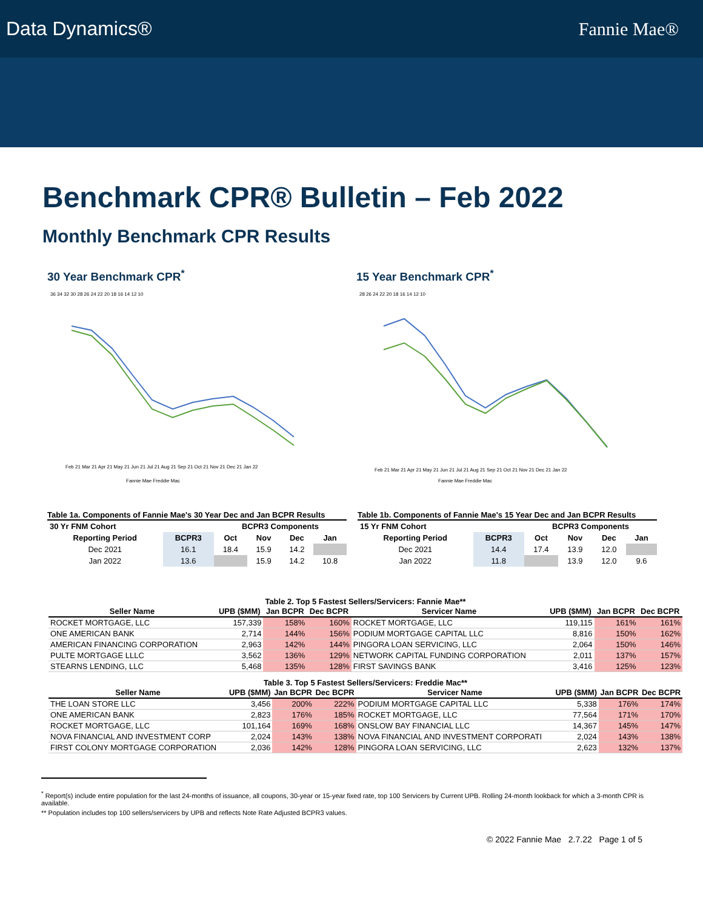Data Dynamics® Fannie Mae®
Benchmark CPR® Bulletin – Feb 2022
Monthly Benchmark CPR Results
30 Year Benchmark CPR<sup>*</sup>
36 34 32 30 28 26 24 22 20 18 16 14 12 10
Feb 21 Mar 21 Apr 21 May 21 Jun 21 Jul 21 Aug 21 Sep 21 Oct 21 Nov 21 Dec 21 Jan 22
Fannie Mae Freddie Mac
15 Year Benchmark CPR<sup>*</sup>
28 26 24 22 20 18 16 14 12 10
Feb 21 Mar 21 Apr 21 May 21 Jun 21 Jul 21 Aug 21 Sep 21 Oct 21 Nov 21 Dec 21 Jan 22
Fannie Mae Freddie Mac
Table 1a. Components of Fannie Mae's 30 Year Dec and Jan BCPR Results
| 30 Yr FNM Cohort | | BCPR3 Components | | | |
| --- | --- | --- | --- | --- | --- |
| Reporting Period | BCPR3 | Oct | Nov | Dec | Jan |
| Dec 2021 | 16.1 | 18.4 | 15.9 | 14.2 | |
| Jan 2022 | 13.6 | | 15.9 | 14.2 | 10.8 |
Table 1b. Components of Fannie Mae's 15 Year Dec and Jan BCPR Results
| 15 Yr FNM Cohort | | BCPR3 Components | | | |
| --- | --- | --- | --- | --- | --- |
| Reporting Period | BCPR3 | Oct | Nov | Dec | Jan |
| Dec 2021 | 14.4 | 17.4 | 13.9 | 12.0 | |
| Jan 2022 | 11.8 | | 13.9 | 12.0 | 9.6 |
Table 2. Top 5 Fastest Sellers/Servicers: Fannie Mae**
| Seller Name | UPB ($MM) | Jan BCPR | Dec BCPR | Servicer Name | UPB ($MM) | Jan BCPR | Dec BCPR |
| --- | --- | --- | --- | --- | --- | --- | --- |
| ROCKET MORTGAGE, LLC | 157,339 | 158% | 160% | ROCKET MORTGAGE, LLC | 119,115 | 161% | 161% |
| ONE AMERICAN BANK | 2,714 | 144% | 156% | PODIUM MORTGAGE CAPITAL LLC | 8,816 | 150% | 162% |
| AMERICAN FINANCING CORPORATION | 2,963 | 142% | 144% | PINGORA LOAN SERVICING, LLC | 2,064 | 150% | 146% |
| PULTE MORTGAGE LLLC | 3,562 | 136% | 129% | NETWORK CAPITAL FUNDING CORPORATION | 2,011 | 137% | 157% |
| STEARNS LENDING, LLC | 5,468 | 135% | 128% | FIRST SAVINGS BANK | 3,416 | 125% | 123% |
Table 3. Top 5 Fastest Sellers/Servicers: Freddie Mac**
| Seller Name | UPB ($MM) | Jan BCPR | Dec BCPR | Servicer Name | UPB ($MM) | Jan BCPR | Dec BCPR |
| --- | --- | --- | --- | --- | --- | --- | --- |
| THE LOAN STORE LLC | 3,456 | 200% | 222% | PODIUM MORTGAGE CAPITAL LLC | 5,338 | 176% | 174% |
| ONE AMERICAN BANK | 2,823 | 176% | 185% | ROCKET MORTGAGE, LLC | 77,564 | 171% | 170% |
| ROCKET MORTGAGE, LLC | 101,164 | 169% | 168% | ONSLOW BAY FINANCIAL LLC | 14,367 | 145% | 147% |
| NOVA FINANCIAL AND INVESTMENT CORP | 2,024 | 143% | 138% | NOVA FINANCIAL AND INVESTMENT CORPORATI | 2,024 | 143% | 138% |
| FIRST COLONY MORTGAGE CORPORATION | 2,036 | 142% | 128% | PINGORA LOAN SERVICING, LLC | 2,623 | 132% | 137% |
<sup>*</sup> Report(s) include entire population for the last 24-months of issuance, all coupons, 30-year or 15-year fixed rate, top 100 Servicers by Current UPB. Rolling 24-month lookback for which a 3-month CPR is available.
** Population includes top 100 sellers/servicers by UPB and reflects Note Rate Adjusted BCPR3 values.
© 2022 Fannie Mae 2.7.22 Page 1 of 5